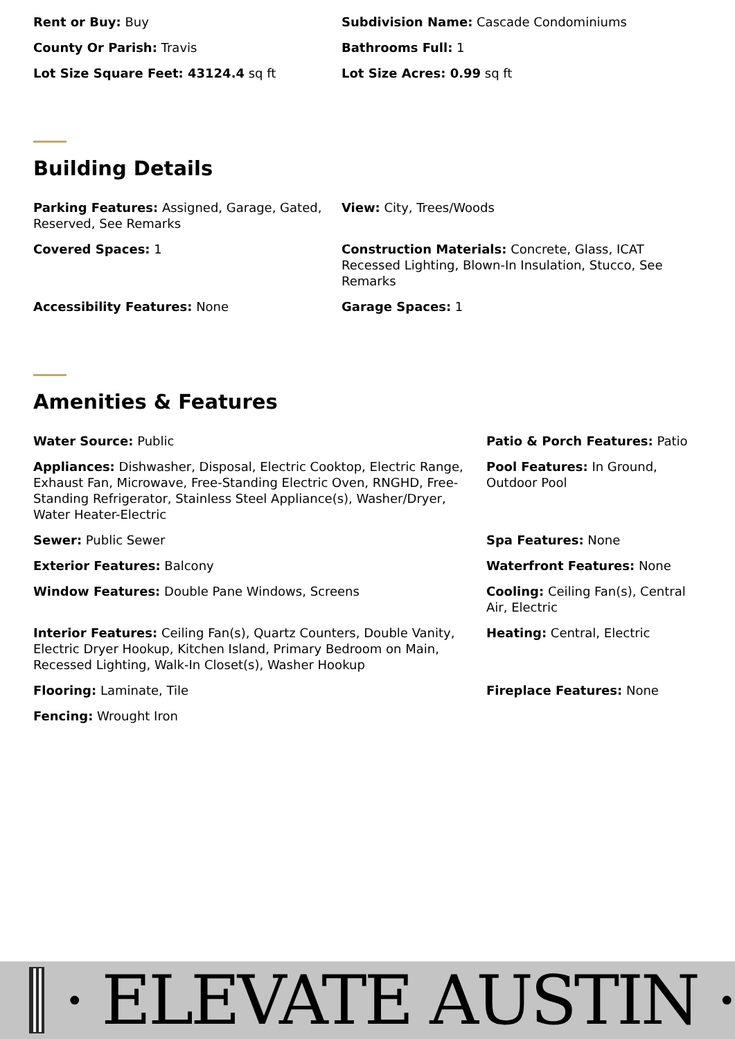Rent or Buy: Buy
Subdivision Name: Cascade Condominiums
County Or Parish: Travis
Bathrooms Full: 1
Lot Size Square Feet: 43124.4 sq ft
Lot Size Acres: 0.99 sq ft
Building Details
Parking Features: Assigned, Garage, Gated, Reserved, See Remarks
View: City, Trees/Woods
Covered Spaces: 1
Construction Materials: Concrete, Glass, ICAT Recessed Lighting, Blown-In Insulation, Stucco, See Remarks
Accessibility Features: None
Garage Spaces: 1
Amenities & Features
Water Source: Public
Patio & Porch Features: Patio
Appliances: Dishwasher, Disposal, Electric Cooktop, Electric Range, Exhaust Fan, Microwave, Free-Standing Electric Oven, RNGHD, Free-Standing Refrigerator, Stainless Steel Appliance(s), Washer/Dryer, Water Heater-Electric
Pool Features: In Ground, Outdoor Pool
Sewer: Public Sewer
Spa Features: None
Exterior Features: Balcony
Waterfront Features: None
Window Features: Double Pane Windows, Screens
Cooling: Ceiling Fan(s), Central Air, Electric
Interior Features: Ceiling Fan(s), Quartz Counters, Double Vanity, Electric Dryer Hookup, Kitchen Island, Primary Bedroom on Main, Recessed Lighting, Walk-In Closet(s), Washer Hookup
Heating: Central, Electric
Flooring: Laminate, Tile
Fireplace Features: None
Fencing: Wrought Iron
· ELEVATE AUSTIN ·